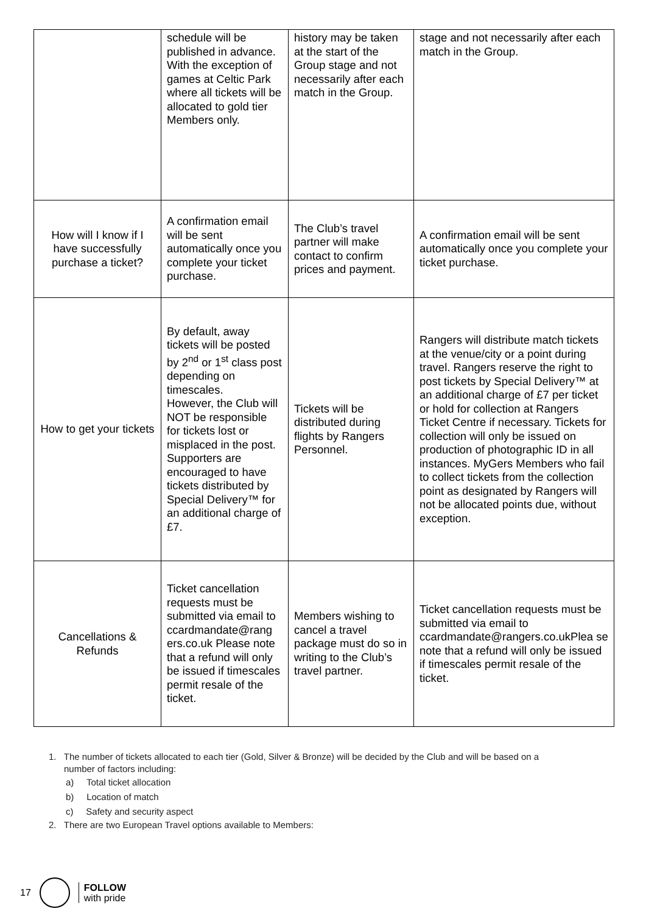| | schedule will be published in advance. With the exception of games at Celtic Park where all tickets will be allocated to gold tier Members only. | history may be taken at the start of the Group stage and not necessarily after each match in the Group. | stage and not necessarily after each match in the Group. |
| How will I know if I have successfully purchase a ticket? | A confirmation email will be sent automatically once you complete your ticket purchase. | The Club’s travel partner will make contact to confirm prices and payment. | A confirmation email will be sent automatically once you complete your ticket purchase. |
| How to get your tickets | By default, away tickets will be posted by 2<sup>nd</sup> or 1<sup>st</sup> class post depending on timescales. However, the Club will NOT be responsible for tickets lost or misplaced in the post. Supporters are encouraged to have tickets distributed by Special Delivery™ for an additional charge of £7. | Tickets will be distributed during flights by Rangers Personnel. | Rangers will distribute match tickets at the venue/city or a point during travel. Rangers reserve the right to post tickets by Special Delivery™ at an additional charge of £7 per ticket or hold for collection at Rangers Ticket Centre if necessary. Tickets for collection will only be issued on production of photographic ID in all instances. MyGers Members who fail to collect tickets from the collection point as designated by Rangers will not be allocated points due, without exception. |
| Cancellations & Refunds | Ticket cancellation requests must be submitted via email to ccardmandate@rang ers.co.uk Please note that a refund will only be issued if timescales permit resale of the ticket. | Members wishing to cancel a travel package must do so in writing to the Club’s travel partner. | Ticket cancellation requests must be submitted via email to ccardmandate@rangers.co.ukPlea se note that a refund will only be issued if timescales permit resale of the ticket. |
1. The number of tickets allocated to each tier (Gold, Silver & Bronze) will be decided by the Club and will be based on a
number of factors including:
a) Total ticket allocation
b) Location of match
c) Safety and security aspect
2. There are two European Travel options available to Members:
17
FOLLOW
with pride